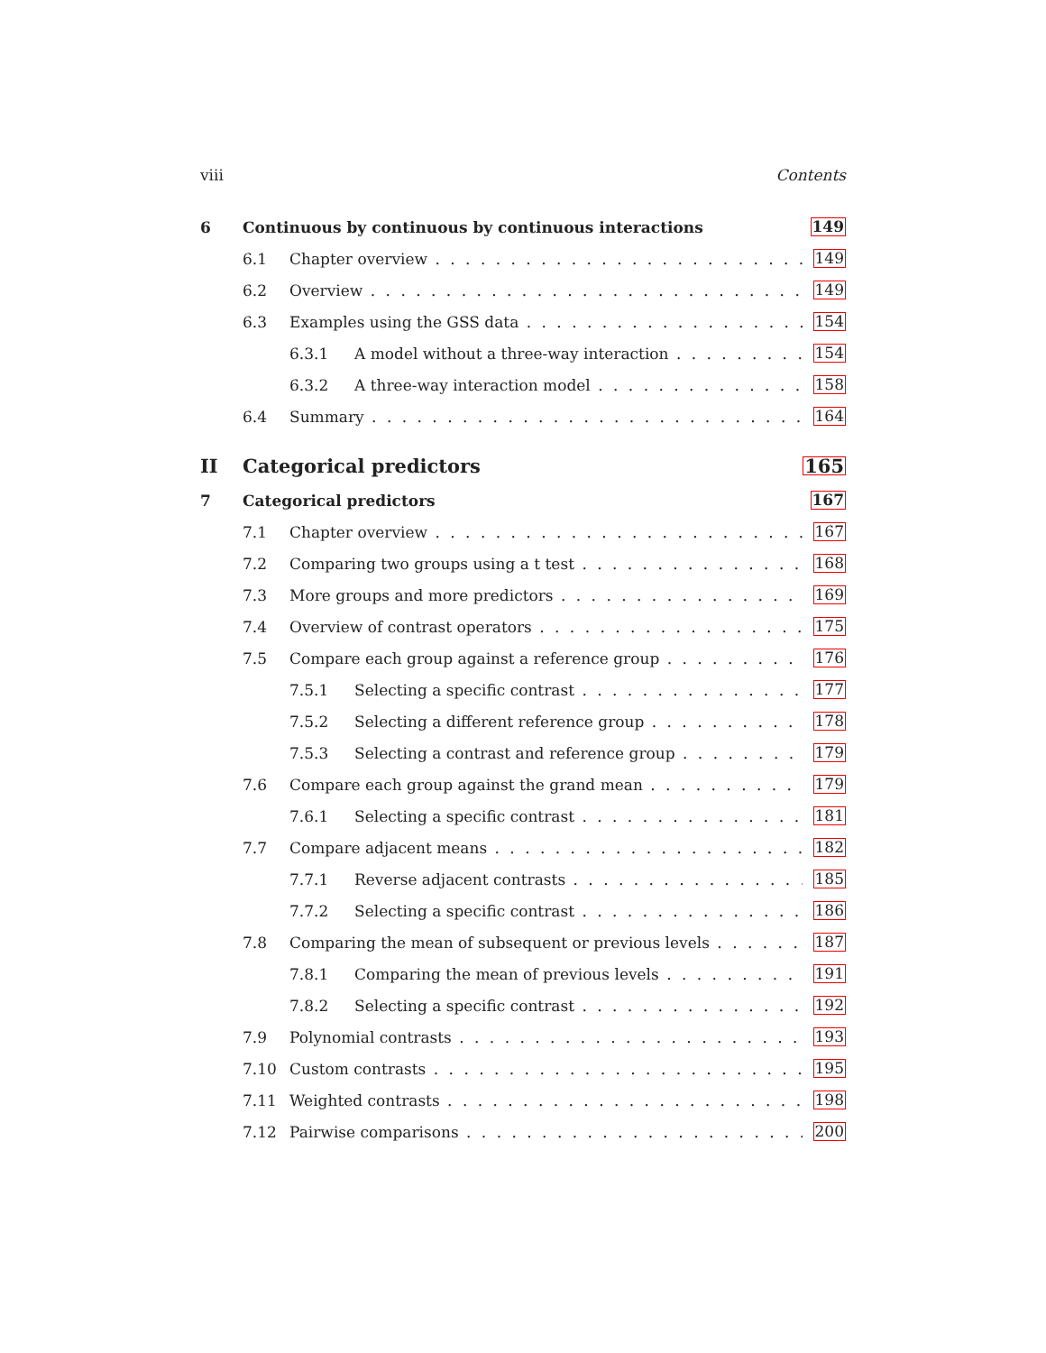viii Contents
6 Continuous by continuous by continuous interactions 149
6.1 Chapter overview 149
6.2 Overview 149
6.3 Examples using the GSS data 154
6.3.1 A model without a three-way interaction 154
6.3.2 A three-way interaction model 158
6.4 Summary 164
II Categorical predictors 165
7 Categorical predictors 167
7.1 Chapter overview 167
7.2 Comparing two groups using a t test 168
7.3 More groups and more predictors 169
7.4 Overview of contrast operators 175
7.5 Compare each group against a reference group 176
7.5.1 Selecting a specific contrast 177
7.5.2 Selecting a different reference group 178
7.5.3 Selecting a contrast and reference group 179
7.6 Compare each group against the grand mean 179
7.6.1 Selecting a specific contrast 181
7.7 Compare adjacent means 182
7.7.1 Reverse adjacent contrasts 185
7.7.2 Selecting a specific contrast 186
7.8 Comparing the mean of subsequent or previous levels 187
7.8.1 Comparing the mean of previous levels 191
7.8.2 Selecting a specific contrast 192
7.9 Polynomial contrasts 193
7.10 Custom contrasts 195
7.11 Weighted contrasts 198
7.12 Pairwise comparisons 200